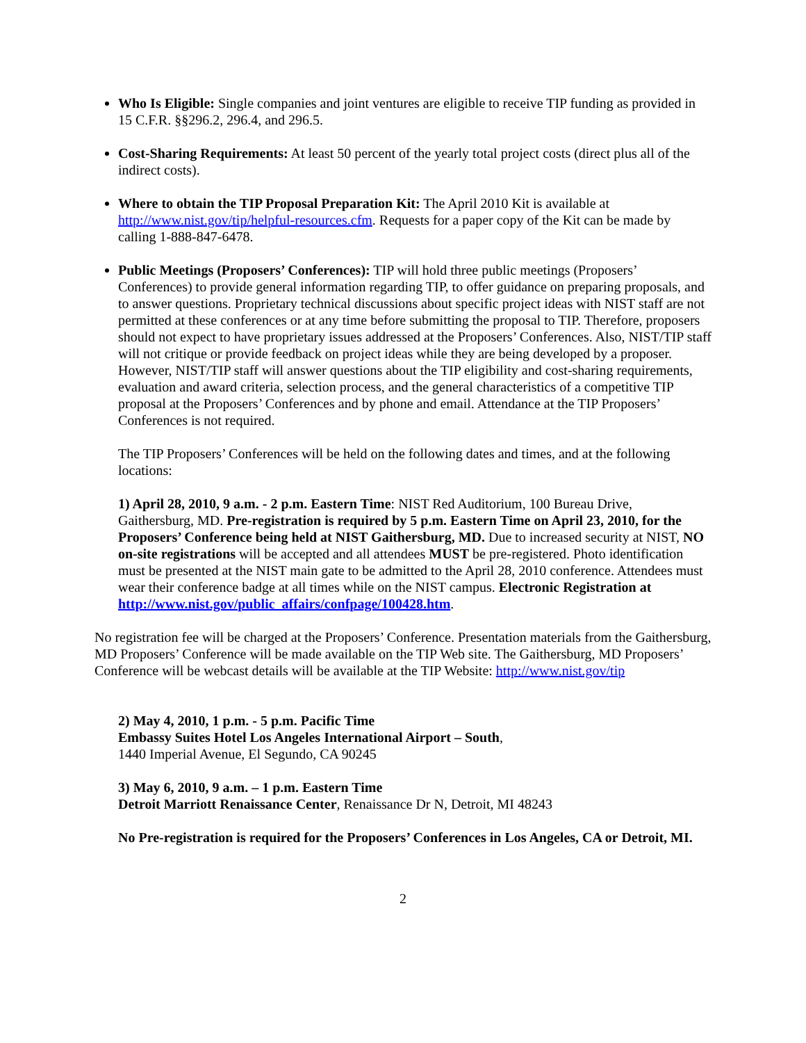Who Is Eligible: Single companies and joint ventures are eligible to receive TIP funding as provided in 15 C.F.R. §§296.2, 296.4, and 296.5.
Cost-Sharing Requirements: At least 50 percent of the yearly total project costs (direct plus all of the indirect costs).
Where to obtain the TIP Proposal Preparation Kit: The April 2010 Kit is available at http://www.nist.gov/tip/helpful-resources.cfm. Requests for a paper copy of the Kit can be made by calling 1-888-847-6478.
Public Meetings (Proposers’ Conferences): TIP will hold three public meetings (Proposers’ Conferences) to provide general information regarding TIP, to offer guidance on preparing proposals, and to answer questions. Proprietary technical discussions about specific project ideas with NIST staff are not permitted at these conferences or at any time before submitting the proposal to TIP. Therefore, proposers should not expect to have proprietary issues addressed at the Proposers’ Conferences. Also, NIST/TIP staff will not critique or provide feedback on project ideas while they are being developed by a proposer. However, NIST/TIP staff will answer questions about the TIP eligibility and cost-sharing requirements, evaluation and award criteria, selection process, and the general characteristics of a competitive TIP proposal at the Proposers’ Conferences and by phone and email. Attendance at the TIP Proposers’ Conferences is not required.
The TIP Proposers’ Conferences will be held on the following dates and times, and at the following locations:
1) April 28, 2010, 9 a.m. - 2 p.m. Eastern Time: NIST Red Auditorium, 100 Bureau Drive, Gaithersburg, MD. Pre-registration is required by 5 p.m. Eastern Time on April 23, 2010, for the Proposers’ Conference being held at NIST Gaithersburg, MD. Due to increased security at NIST, NO on-site registrations will be accepted and all attendees MUST be pre-registered. Photo identification must be presented at the NIST main gate to be admitted to the April 28, 2010 conference. Attendees must wear their conference badge at all times while on the NIST campus. Electronic Registration at http://www.nist.gov/public_affairs/confpage/100428.htm.
No registration fee will be charged at the Proposers’ Conference. Presentation materials from the Gaithersburg, MD Proposers’ Conference will be made available on the TIP Web site. The Gaithersburg, MD Proposers’ Conference will be webcast details will be available at the TIP Website: http://www.nist.gov/tip
2) May 4, 2010, 1 p.m. - 5 p.m. Pacific Time
Embassy Suites Hotel Los Angeles International Airport – South,
1440 Imperial Avenue, El Segundo, CA 90245
3) May 6, 2010, 9 a.m. – 1 p.m. Eastern Time
Detroit Marriott Renaissance Center, Renaissance Dr N, Detroit, MI 48243
No Pre-registration is required for the Proposers’ Conferences in Los Angeles, CA or Detroit, MI.
2